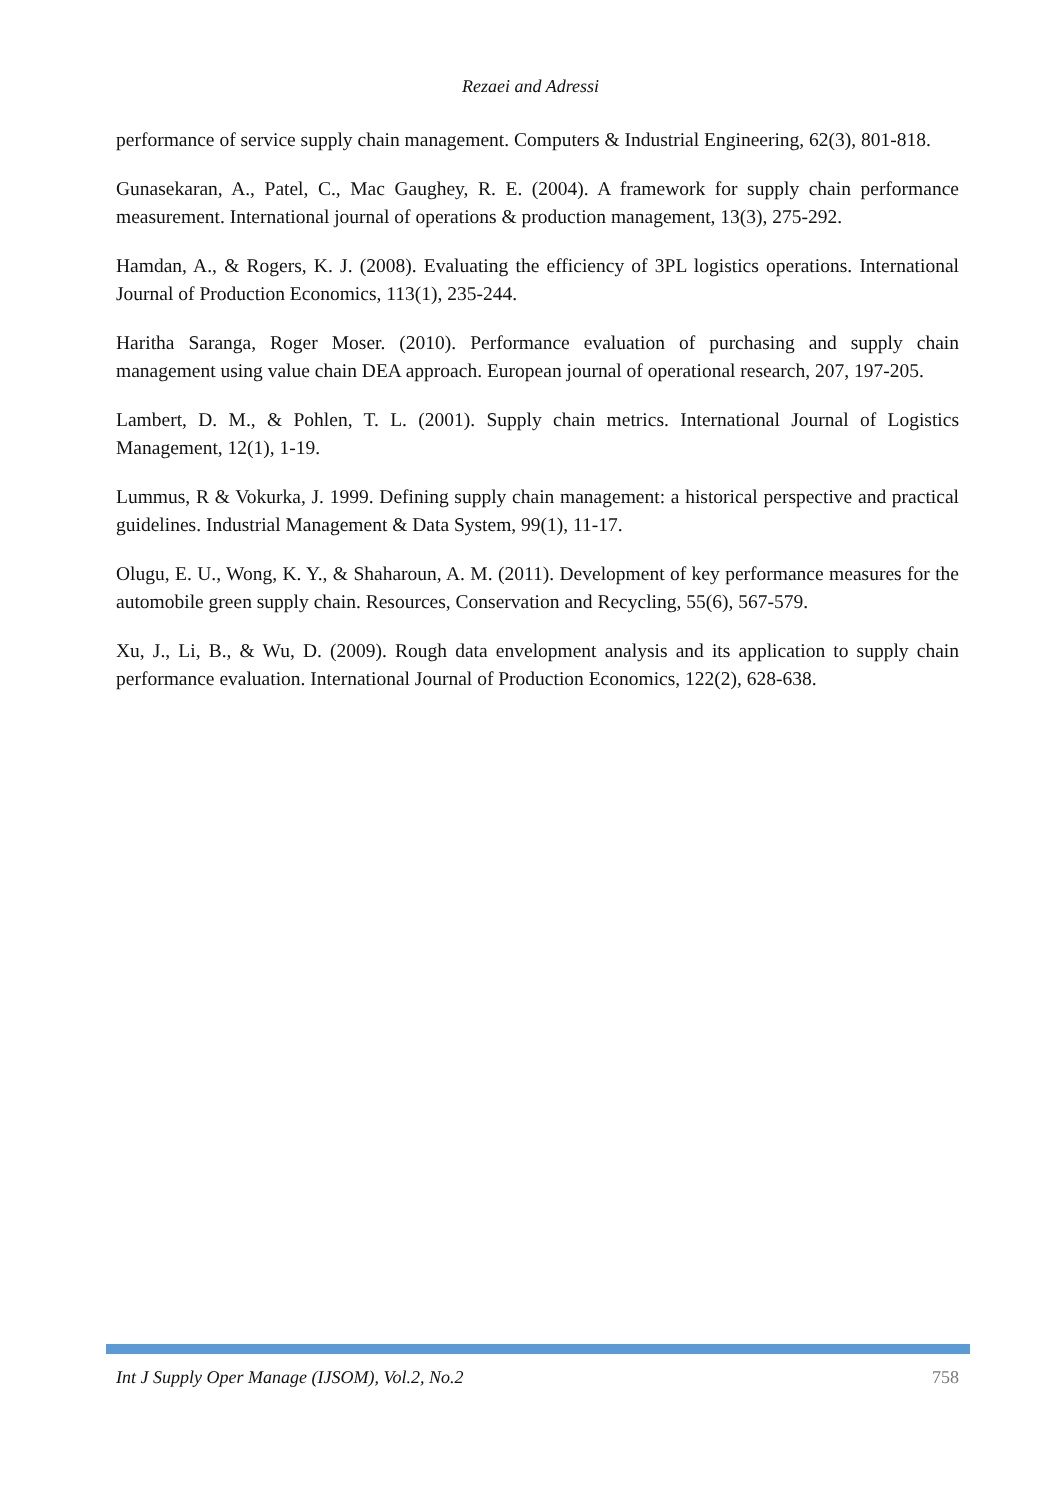Rezaei and Adressi
performance of service supply chain management. Computers & Industrial Engineering, 62(3), 801-818.
Gunasekaran, A., Patel, C., Mac Gaughey, R. E. (2004). A framework for supply chain performance measurement. International journal of operations & production management, 13(3), 275-292.
Hamdan, A., & Rogers, K. J. (2008). Evaluating the efficiency of 3PL logistics operations. International Journal of Production Economics, 113(1), 235-244.
Haritha Saranga, Roger Moser. (2010). Performance evaluation of purchasing and supply chain management using value chain DEA approach. European journal of operational research, 207, 197-205.
Lambert, D. M., & Pohlen, T. L. (2001). Supply chain metrics. International Journal of Logistics Management, 12(1), 1-19.
Lummus, R & Vokurka, J. 1999. Defining supply chain management: a historical perspective and practical guidelines. Industrial Management & Data System, 99(1), 11-17.
Olugu, E. U., Wong, K. Y., & Shaharoun, A. M. (2011). Development of key performance measures for the automobile green supply chain. Resources, Conservation and Recycling, 55(6), 567-579.
Xu, J., Li, B., & Wu, D. (2009). Rough data envelopment analysis and its application to supply chain performance evaluation. International Journal of Production Economics, 122(2), 628-638.
Int J Supply Oper Manage (IJSOM), Vol.2, No.2 758